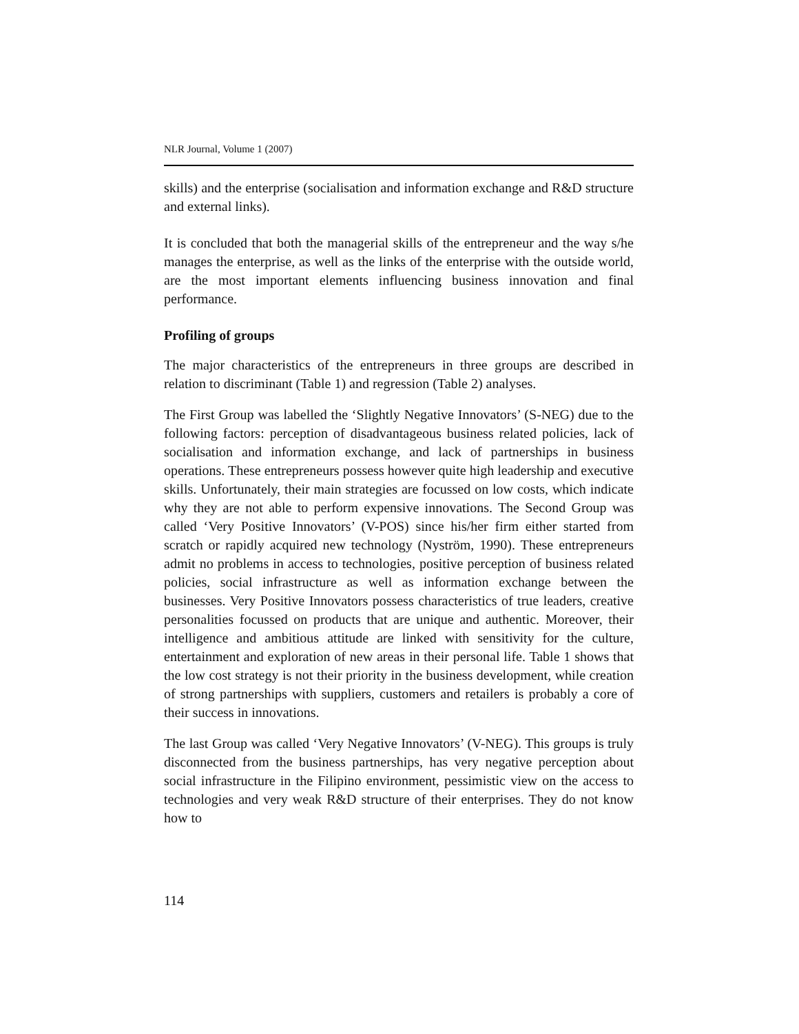NLR Journal, Volume 1 (2007)
skills) and the enterprise (socialisation and information exchange and R&D structure and external links).
It is concluded that both the managerial skills of the entrepreneur and the way s/he manages the enterprise, as well as the links of the enterprise with the outside world, are the most important elements influencing business innovation and final performance.
Profiling of groups
The major characteristics of the entrepreneurs in three groups are described in relation to discriminant (Table 1) and regression (Table 2) analyses.
The First Group was labelled the ‘Slightly Negative Innovators’ (S-NEG) due to the following factors: perception of disadvantageous business related policies, lack of socialisation and information exchange, and lack of partnerships in business operations. These entrepreneurs possess however quite high leadership and executive skills. Unfortunately, their main strategies are focussed on low costs, which indicate why they are not able to perform expensive innovations. The Second Group was called ‘Very Positive Innovators’ (V-POS) since his/her firm either started from scratch or rapidly acquired new technology (Nyström, 1990). These entrepreneurs admit no problems in access to technologies, positive perception of business related policies, social infrastructure as well as information exchange between the businesses. Very Positive Innovators possess characteristics of true leaders, creative personalities focussed on products that are unique and authentic. Moreover, their intelligence and ambitious attitude are linked with sensitivity for the culture, entertainment and exploration of new areas in their personal life. Table 1 shows that the low cost strategy is not their priority in the business development, while creation of strong partnerships with suppliers, customers and retailers is probably a core of their success in innovations.
The last Group was called ‘Very Negative Innovators’ (V-NEG). This groups is truly disconnected from the business partnerships, has very negative perception about social infrastructure in the Filipino environment, pessimistic view on the access to technologies and very weak R&D structure of their enterprises. They do not know how to
114